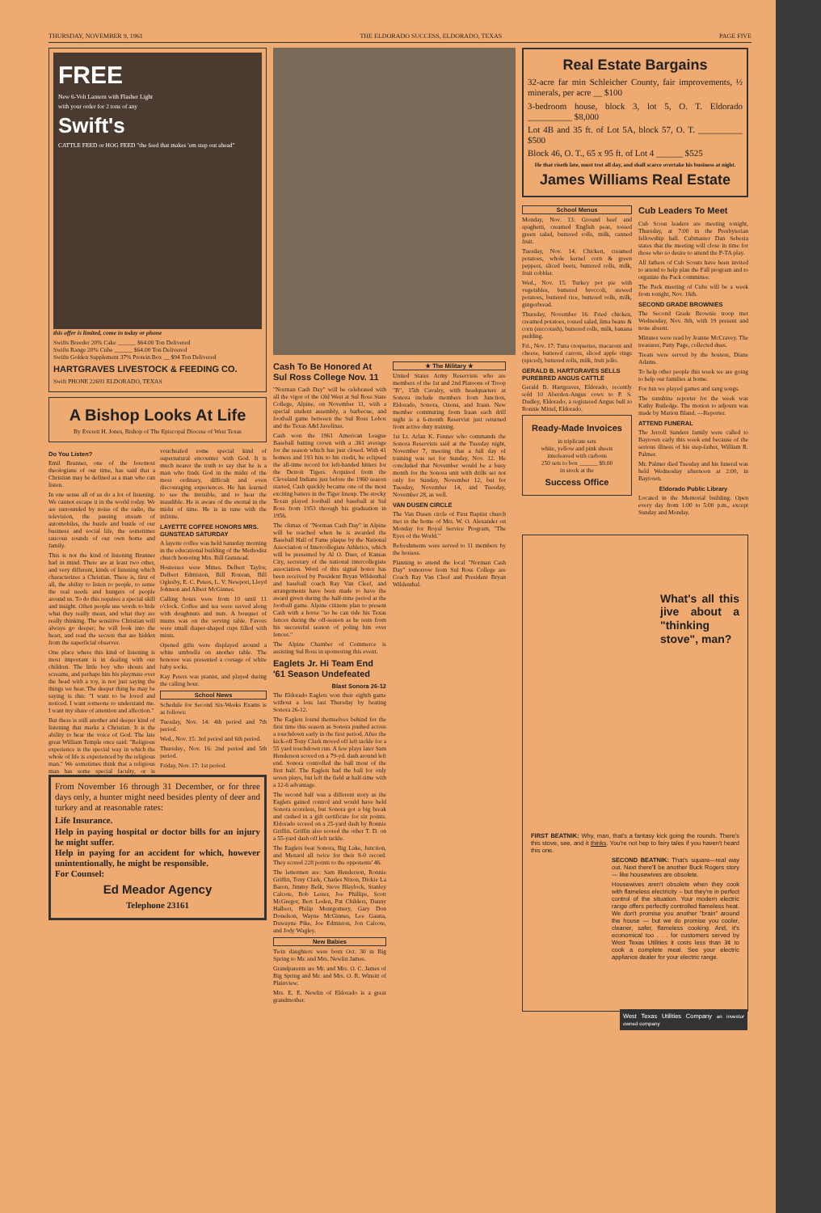THURSDAY, NOVEMBER 9, 1961 THE ELDORADO SUCCESS, ELDORADO, TEXAS PAGE FIVE
FREE
New 6-Volt Lantern with Flasher Light
with your order for 2 tons of any
Swift's
CATTLE FEED or HOG FEED "the feed that makes 'em step out ahead"
this offer is limited, come in today or phone
Swifts Breeder 20% Cake ______ $64.00 Ton Delivered
Swifts Range 20% Cube ______ $64.00 Ton Delivered
Swifts Golden Supplement 37% Protein Box __ $94 Ton Delivered
HARTGRAVES LIVESTOCK & FEEDING CO.
Swift PHONE 22691 ELDORADO, TEXAS
A Bishop Looks At Life
By Everett H. Jones, Bishop of The Episcopal Diocese of West Texas
Do You Listen?
Emil Brunner, one of the foremost theologians of our time, has said that a Christian may be defined as a man who can listen.
In one sense all of us do a lot of listening. We cannot escape it in the world today. We are surrounded by noise of the radio, the television, the passing stream of automobiles, the hustle and bustle of our business and social life, the sometimes raucous sounds of our own home and family.
This is not the kind of listening Brunner had in mind. There are at least two other, and very different, kinds of listening which characterizes a Christian. There is, first of all, the ability to listen to people, to sense the real needs and hungers of people around us. To do this requires a special skill and insight. Often people use words to hide what they really mean, and what they are really thinking. The sensitive Christian will always go deeper; he will look into the heart, and read the secrets that are hidden from the superficial observer.
One place where this kind of listening is most important is in dealing with our children. The little boy who shouts and screams, and perhaps hits his playmate over the head with a toy, is not just saying the things we hear. The deeper thing he may be saying is this: "I want to be loved and noticed. I want someone to understand me. I want my share of attention and affection."
But there is still another and deeper kind of listening that marks a Christian. It is the ability to hear the voice of God. The late great William Temple once said: "Religious experience is the special way in which the whole of life is experienced by the religious man." We sometimes think that a religious man has some special faculty, or is vouchsafed some special kind of supernatural encounter with God. It is much nearer the truth to say that he is a man who finds God in the midst of the most ordinary, difficult and even discouraging experiences. He has learned to see the invisible, and to hear the inaudible. He is aware of the eternal in the midst of time. He is in tune with the infinite.
LAYETTE COFFEE HONORS MRS. GUNSTEAD SATURDAY
A layette coffee was held Saturday morning in the educational building of the Methodist church honoring Mrs. Bill Gunstead.
Hostesses were Mmes. Delbert Taylor, Delbert Edmiston, Bill Rozean, Bill Oglesby, E. C. Peters, L. V. Newport, Lloyd Johnson and Albert McGinnes.
Calling hours were from 10 until 11 o'clock. Coffee and tea were served along with doughnuts and nuts. A bouquet of mums was on the serving table. Favors were small diaper-shaped cups filled with mints.
Opened gifts were displayed around a white umbrella on another table. The honoree was presented a corsage of white baby socks.
Kay Peters was pianist, and played during the calling hour.
School News
Schedule for Second Six-Weeks Exams is as follows:
Tuesday, Nov. 14: 4th period and 7th period.
Wed., Nov. 15: 3rd period and 6th period.
Thursday., Nov. 16: 2nd period and 5th period.
Friday, Nov. 17: 1st period.
From November 16 through 31 December, or for three days only, a hunter might need besides plenty of deer and turkey and at reasonable rates:
Life Insurance.
Help in paying hospital or doctor bills for an injury he might suffer.
Help in paying for an accident for which, however unintentionally, he might be responsible.
For Counsel:
Ed Meador Agency
Telephone 23161
Cash To Be Honored At Sul Ross College Nov. 11
"Norman Cash Day" will be celebrated with all the vigor of the Old West at Sul Ross State College, Alpine, on November 11, with a special student assembly, a barbecue, and football game between the Sul Ross Lobos and the Texas A&I Javelinas.
Cash won the 1961 American League Baseball batting crown with a .361 average for the season which has just closed. With 41 homers and 193 hits to his credit, he eclipsed the all-time record for left-handed hitters for the Detroit Tigers. Acquired from the Cleveland Indians just before the 1960 season started, Cash quickly became one of the most exciting batters in the Tiger lineup. The stocky Texan played football and baseball at Sul Ross from 1953 through his graduation in 1956.
The climax of "Norman Cash Day" in Alpine will be reached when he is awarded the Baseball Hall of Fame plaque by the National Association of Intercollegiate Athletics, which will be presented by Al O. Duer, of Kansas City, secretary of the national intercollegiate association. Word of this signal honor has been received by President Bryan Wildenthal and baseball coach Ray Van Cleef, and arrangements have been made to have the award given during the half-time period at the football game. Alpine citizens plan to present Cash with a horse "so he can ride his Texas fences during the off-season as he rests from his successful season of poling hits over fences."
The Alpine Chamber of Commerce is assisting Sul Ross in sponsoring this event.
Eaglets Jr. Hi Team End '61 Season Undefeated
Blast Sonora 26-12
The Eldorado Eaglets won their eighth game without a loss last Thursday by beating Sonora 26-12.
The Eaglets found themselves behind for the first time this season as Sonora pushed across a touchdown early in the first period. After the kick-off Tony Clark moved off left tackle for a 55 yard touchdown run. A few plays later Sam Henderson scored on a 79-yd. dash around left end. Sonora controlled the ball most of the first half. The Eaglets had the ball for only seven plays, but left the field at half-time with a 12-6 advantage.
The second half was a different story as the Eaglets gained control and would have held Sonora scoreless, but Sonora got a big break and cashed in a gift certificate for six points. Eldorado scored on a 25-yard dash by Ronnie Griffin. Griffin also scored the other T. D. on a 55-yard dash off left tackle.
The Eaglets beat Sonora, Big Lake, Junction, and Menard all twice for their 8-0 record. They scored 228 points to the opponents' 46.
The lettermen are: Sam Henderson, Ronnie Griffin, Tony Clark, Charles Nixon, Dickie La Baron, Jimmy Belk, Steve Blaylock, Stanley Calcote, Bob Lester, Joe Phillips, Scott McGregor, Bert Loden, Pat Childers, Danny Halbert, Philip Montgomery, Gary Don Donelson, Wayne McGinnes, Lee Gauna, Duwayne Pike, Joe Edmiston, Jon Calcote, and Jody Wagley.
New Babies
Twin daughters were born Oct. 30 in Big Spring to Mr. and Mrs. Newlin James.
Grandparents are Mr. and Mrs. O. C. James of Big Spring and Mr. and Mrs. O. R. Winsitt of Plainview.
Mrs. E. E. Newlin of Eldorado is a great grandmother.
★ The Military ★
United States Army Reservists who are members of the 1st and 2nd Platoons of Troop "B", 15th Cavalry, with headquarters at Sonora include members from Junction, Eldorado, Sonora, Ozona, and Iraan. New member commuting from Iraan each drill night is a 6-month Reservist just returned from active duty training.
1st Lt. Arlan K. Fenner who commands the Sonora Reservists said at the Tuesday night, November 7, meeting that a full day of training was set for Sunday, Nov. 12. He concluded that November would be a busy month for the Sonora unit with drills set not only for Sunday, November 12, but for Tuesday, November 14, and Tuesday, November 28, as well.
VAN DUSEN CIRCLE
The Van Dusen circle of First Baptist church met in the home of Mrs. W. O. Alexander on Monday for Royal Service Program, "The Eyes of the World."
Refreshments were served to 11 members by the hostess.
Planning to attend the local "Norman Cash Day" tomorrow from Sul Ross College are Coach Ray Van Cleef and President Bryan Wildenthal.
Real Estate Bargains
32-acre far min Schleicher County, fair improvements, ½ minerals, per acre __ $100
3-bedroom house, block 3, lot 5, O. T. Eldorado __________ $8,000
Lot 4B and 35 ft. of Lot 5A, block 57, O. T. __________ $500
Block 46, O. T., 65 x 95 ft. of Lot 4 ______ $525
He that riseth late, must trot all day, and shall scarce overtake his business at night.
James Williams Real Estate
School Menus
Monday, Nov. 13: Ground beef and spaghetti, creamed English peas, tossed green salad, buttered rolls, milk, canned fruit.
Tuesday, Nov. 14: Chicken, creamed potatoes, whole kernel corn & green peppers, sliced beets, buttered rolls, milk, fruit cobbler.
Wed., Nov. 15: Turkey pot pie with vegetables, buttered broccoli, stewed potatoes, buttered rice, buttered rolls, milk, gingerbread.
Thursday, November 16: Fried chicken, creamed potatoes, tossed salad, lima beans & corn (succotash), buttered rolls, milk, banana pudding.
Fri., Nov. 17: Tuna croquettes, macaroni and cheese, buttered carrots, sliced apple rings (spiced), buttered rolls, milk, fruit jello.
GERALD B. HARTGRAVES SELLS PUREBRED ANGUS CATTLE
Gerald B. Hartgraves, Eldorado, recently sold 10 Aberden-Angus cows to P. S. Dudley, Eldorado; a registered Angus bull to Ronnie Mittel, Eldorado.
Ready-Made Invoices
in triplicate sets
white, yellow and pink sheets
interleaved with carbons
250 sets to box ______ $9.00
in stock at the
Success Office
Cub Leaders To Meet
Cub Scout leaders are meeting tonight, Thursday, at 7:00 in the Presbyterian fellowship hall. Cubmaster Dan Sebesta states that the meeting will close in time for those who so desire to attend the P-TA play.
All fathers of Cub Scouts have been invited to attend to help plan the Fall program and to organize the Pack committee.
The Pack meeting of Cubs will be a week from tonight, Nov. 16th.
SECOND GRADE BROWNIES
The Second Grade Brownie troop met Wednesday, Nov. 8th, with 19 present and none absent.
Minutes were read by Jeanne McCravey. The treasurer, Patty Page, collected dues.
Treats were served by the hostess, Diane Adams.
To help other people this week we are going to help our families at home.
For fun we played games and sang songs.
The sunshine reporter for the week was Kathy Rutledge. The motion to adjourn was made by Marion Bland. —Reporter.
ATTEND FUNERAL
The Jerroll Sanders family were called to Baytown early this week end because of the serious illness of his step-father, William R. Palmer.
Mr. Palmer died Tuesday and his funeral was held Wednesday afternoon at 2:00, in Baytown.
Eldorado Public Library
Located in the Memorial building. Open every day from 1:00 to 5:00 p.m., except Sunday and Monday.
What's all this jive about a "thinking stove", man?
FIRST BEATNIK: Why, man, that's a fantasy kick going the rounds. There's this stove, see, and it thinks. You're not hep to fairy tales if you haven't heard this one.
SECOND BEATNIK: That's square—real way out. Next there'll be another Buck Rogers story — like housewives are obsolete.
Housewives aren't obsolete when they cook with flameless electricity – but they're in perfect control of the situation. Your modern electric range offers perfectly controlled flameless heat. We don't promise you another "brain" around the house — but we do promise you cooler, cleaner, safer, flameless cooking. And, it's economical too . . . for customers served by West Texas Utilities it costs less than 3¢ to cook a complete meal. See your electric appliance dealer for your electric range.
West Texas Utilities Company an investor owned company